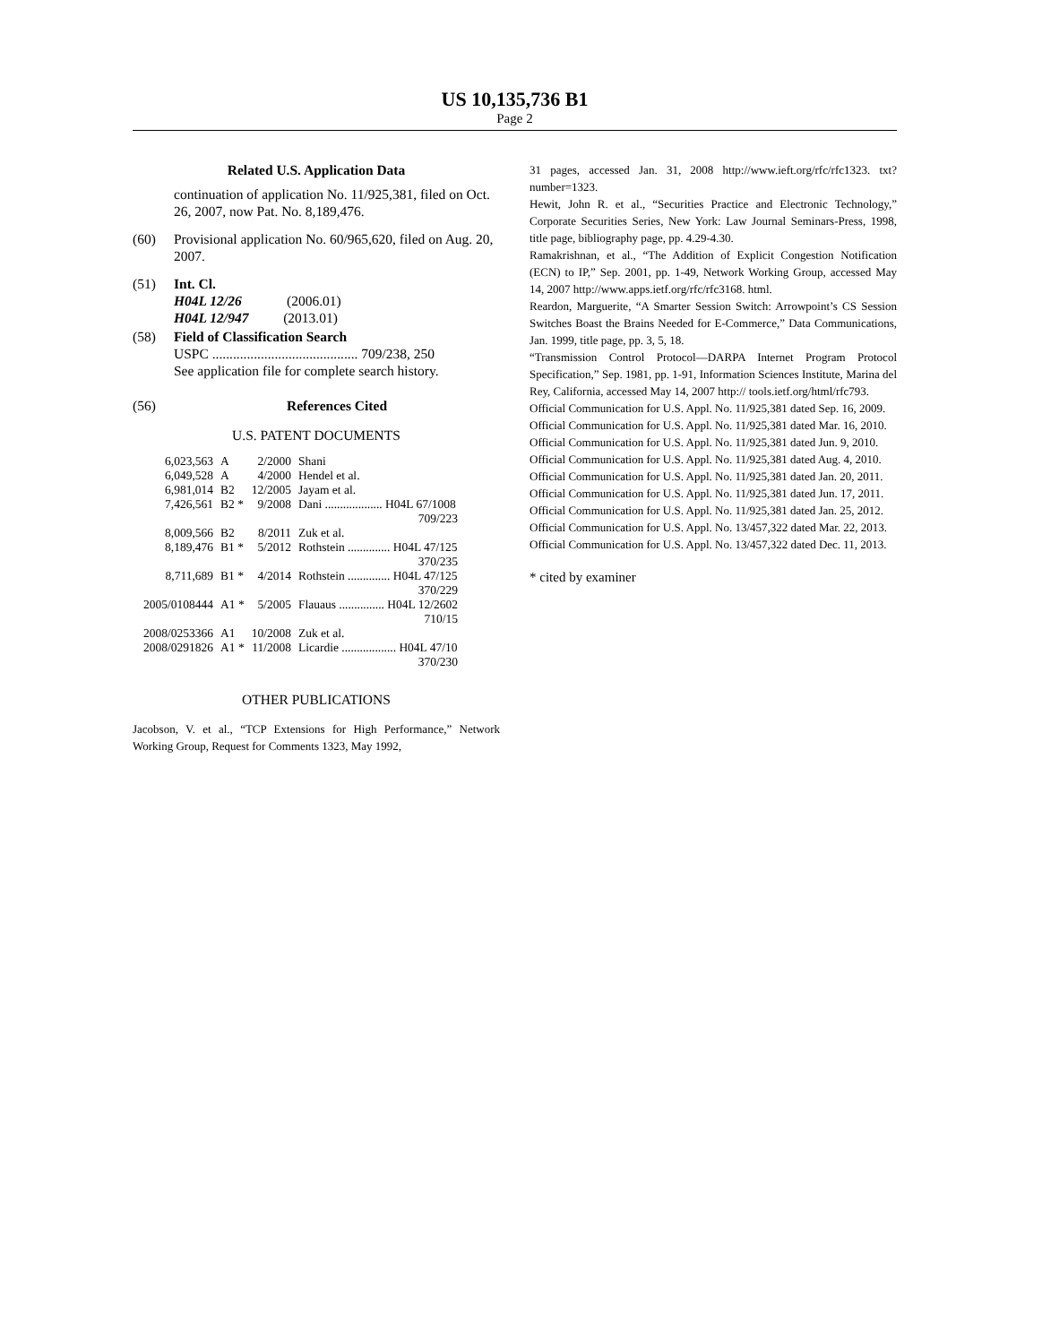US 10,135,736 B1
Page 2
Related U.S. Application Data
continuation of application No. 11/925,381, filed on Oct. 26, 2007, now Pat. No. 8,189,476.
(60) Provisional application No. 60/965,620, filed on Aug. 20, 2007.
(51) Int. Cl.
H04L 12/26 (2006.01)
H04L 12/947 (2013.01)
(58) Field of Classification Search
USPC .......................................... 709/238, 250
See application file for complete search history.
(56) References Cited
U.S. PATENT DOCUMENTS
| 6,023,563 | A | 2/2000 | Shani |
| 6,049,528 | A | 4/2000 | Hendel et al. |
| 6,981,014 | B2 | 12/2005 | Jayam et al. |
| 7,426,561 | B2 * | 9/2008 | Dani ................... H04L 67/1008 709/223 |
| 8,009,566 | B2 | 8/2011 | Zuk et al. |
| 8,189,476 | B1 * | 5/2012 | Rothstein .............. H04L 47/125 370/235 |
| 8,711,689 | B1 * | 4/2014 | Rothstein .............. H04L 47/125 370/229 |
| 2005/0108444 | A1 * | 5/2005 | Flauaus ............... H04L 12/2602 710/15 |
| 2008/0253366 | A1 | 10/2008 | Zuk et al. |
| 2008/0291826 | A1 * | 11/2008 | Licardie .................. H04L 47/10 370/230 |
OTHER PUBLICATIONS
Jacobson, V. et al., “TCP Extensions for High Performance,” Network Working Group, Request for Comments 1323, May 1992,
31 pages, accessed Jan. 31, 2008 http://www.ieft.org/rfc/rfc1323. txt?number=1323.
Hewit, John R. et al., “Securities Practice and Electronic Technology,” Corporate Securities Series, New York: Law Journal Seminars-Press, 1998, title page, bibliography page, pp. 4.29-4.30.
Ramakrishnan, et al., “The Addition of Explicit Congestion Notification (ECN) to IP,” Sep. 2001, pp. 1-49, Network Working Group, accessed May 14, 2007 http://www.apps.ietf.org/rfc/rfc3168. html.
Reardon, Marguerite, “A Smarter Session Switch: Arrowpoint’s CS Session Switches Boast the Brains Needed for E-Commerce,” Data Communications, Jan. 1999, title page, pp. 3, 5, 18.
“Transmission Control Protocol—DARPA Internet Program Protocol Specification,” Sep. 1981, pp. 1-91, Information Sciences Institute, Marina del Rey, California, accessed May 14, 2007 http:// tools.ietf.org/html/rfc793.
Official Communication for U.S. Appl. No. 11/925,381 dated Sep. 16, 2009.
Official Communication for U.S. Appl. No. 11/925,381 dated Mar. 16, 2010.
Official Communication for U.S. Appl. No. 11/925,381 dated Jun. 9, 2010.
Official Communication for U.S. Appl. No. 11/925,381 dated Aug. 4, 2010.
Official Communication for U.S. Appl. No. 11/925,381 dated Jan. 20, 2011.
Official Communication for U.S. Appl. No. 11/925,381 dated Jun. 17, 2011.
Official Communication for U.S. Appl. No. 11/925,381 dated Jan. 25, 2012.
Official Communication for U.S. Appl. No. 13/457,322 dated Mar. 22, 2013.
Official Communication for U.S. Appl. No. 13/457,322 dated Dec. 11, 2013.
* cited by examiner